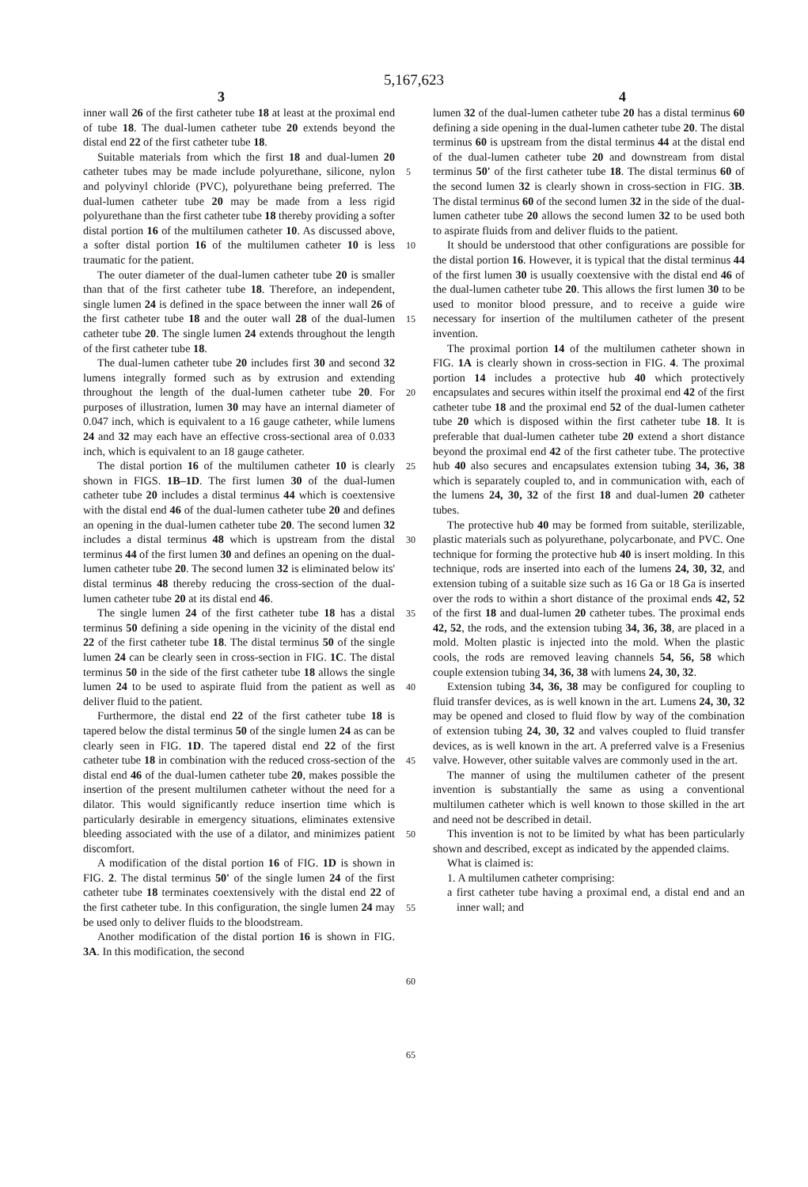5,167,623
3 4
inner wall 26 of the first catheter tube 18 at least at the proximal end of tube 18. The dual-lumen catheter tube 20 extends beyond the distal end 22 of the first catheter tube 18.
Suitable materials from which the first 18 and dual-lumen 20 catheter tubes may be made include polyurethane, silicone, nylon and polyvinyl chloride (PVC), polyurethane being preferred. The dual-lumen catheter tube 20 may be made from a less rigid polyurethane than the first catheter tube 18 thereby providing a softer distal portion 16 of the multilumen catheter 10. As discussed above, a softer distal portion 16 of the multilumen catheter 10 is less traumatic for the patient.
The outer diameter of the dual-lumen catheter tube 20 is smaller than that of the first catheter tube 18. Therefore, an independent, single lumen 24 is defined in the space between the inner wall 26 of the first catheter tube 18 and the outer wall 28 of the dual-lumen catheter tube 20. The single lumen 24 extends throughout the length of the first catheter tube 18.
The dual-lumen catheter tube 20 includes first 30 and second 32 lumens integrally formed such as by extrusion and extending throughout the length of the dual-lumen catheter tube 20. For purposes of illustration, lumen 30 may have an internal diameter of 0.047 inch, which is equivalent to a 16 gauge catheter, while lumens 24 and 32 may each have an effective cross-sectional area of 0.033 inch, which is equivalent to an 18 gauge catheter.
The distal portion 16 of the multilumen catheter 10 is clearly shown in FIGS. 1B–1D. The first lumen 30 of the dual-lumen catheter tube 20 includes a distal terminus 44 which is coextensive with the distal end 46 of the dual-lumen catheter tube 20 and defines an opening in the dual-lumen catheter tube 20. The second lumen 32 includes a distal terminus 48 which is upstream from the distal terminus 44 of the first lumen 30 and defines an opening on the dual-lumen catheter tube 20. The second lumen 32 is eliminated below its' distal terminus 48 thereby reducing the cross-section of the dual-lumen catheter tube 20 at its distal end 46.
The single lumen 24 of the first catheter tube 18 has a distal terminus 50 defining a side opening in the vicinity of the distal end 22 of the first catheter tube 18. The distal terminus 50 of the single lumen 24 can be clearly seen in cross-section in FIG. 1C. The distal terminus 50 in the side of the first catheter tube 18 allows the single lumen 24 to be used to aspirate fluid from the patient as well as deliver fluid to the patient.
Furthermore, the distal end 22 of the first catheter tube 18 is tapered below the distal terminus 50 of the single lumen 24 as can be clearly seen in FIG. 1D. The tapered distal end 22 of the first catheter tube 18 in combination with the reduced cross-section of the distal end 46 of the dual-lumen catheter tube 20, makes possible the insertion of the present multilumen catheter without the need for a dilator. This would significantly reduce insertion time which is particularly desirable in emergency situations, eliminates extensive bleeding associated with the use of a dilator, and minimizes patient discomfort.
A modification of the distal portion 16 of FIG. 1D is shown in FIG. 2. The distal terminus 50' of the single lumen 24 of the first catheter tube 18 terminates coextensively with the distal end 22 of the first catheter tube. In this configuration, the single lumen 24 may be used only to deliver fluids to the bloodstream.
Another modification of the distal portion 16 is shown in FIG. 3A. In this modification, the second
5
10
15
20
25
30
35
40
45
50
55
60
65
lumen 32 of the dual-lumen catheter tube 20 has a distal terminus 60 defining a side opening in the dual-lumen catheter tube 20. The distal terminus 60 is upstream from the distal terminus 44 at the distal end of the dual-lumen catheter tube 20 and downstream from distal terminus 50' of the first catheter tube 18. The distal terminus 60 of the second lumen 32 is clearly shown in cross-section in FIG. 3B. The distal terminus 60 of the second lumen 32 in the side of the dual-lumen catheter tube 20 allows the second lumen 32 to be used both to aspirate fluids from and deliver fluids to the patient.
It should be understood that other configurations are possible for the distal portion 16. However, it is typical that the distal terminus 44 of the first lumen 30 is usually coextensive with the distal end 46 of the dual-lumen catheter tube 20. This allows the first lumen 30 to be used to monitor blood pressure, and to receive a guide wire necessary for insertion of the multilumen catheter of the present invention.
The proximal portion 14 of the multilumen catheter shown in FIG. 1A is clearly shown in cross-section in FIG. 4. The proximal portion 14 includes a protective hub 40 which protectively encapsulates and secures within itself the proximal end 42 of the first catheter tube 18 and the proximal end 52 of the dual-lumen catheter tube 20 which is disposed within the first catheter tube 18. It is preferable that dual-lumen catheter tube 20 extend a short distance beyond the proximal end 42 of the first catheter tube. The protective hub 40 also secures and encapsulates extension tubing 34, 36, 38 which is separately coupled to, and in communication with, each of the lumens 24, 30, 32 of the first 18 and dual-lumen 20 catheter tubes.
The protective hub 40 may be formed from suitable, sterilizable, plastic materials such as polyurethane, polycarbonate, and PVC. One technique for forming the protective hub 40 is insert molding. In this technique, rods are inserted into each of the lumens 24, 30, 32, and extension tubing of a suitable size such as 16 Ga or 18 Ga is inserted over the rods to within a short distance of the proximal ends 42, 52 of the first 18 and dual-lumen 20 catheter tubes. The proximal ends 42, 52, the rods, and the extension tubing 34, 36, 38, are placed in a mold. Molten plastic is injected into the mold. When the plastic cools, the rods are removed leaving channels 54, 56, 58 which couple extension tubing 34, 36, 38 with lumens 24, 30, 32.
Extension tubing 34, 36, 38 may be configured for coupling to fluid transfer devices, as is well known in the art. Lumens 24, 30, 32 may be opened and closed to fluid flow by way of the combination of extension tubing 24, 30, 32 and valves coupled to fluid transfer devices, as is well known in the art. A preferred valve is a Fresenius valve. However, other suitable valves are commonly used in the art.
The manner of using the multilumen catheter of the present invention is substantially the same as using a conventional multilumen catheter which is well known to those skilled in the art and need not be described in detail.
This invention is not to be limited by what has been particularly shown and described, except as indicated by the appended claims.
What is claimed is:
1. A multilumen catheter comprising:
a first catheter tube having a proximal end, a distal end and an inner wall; and